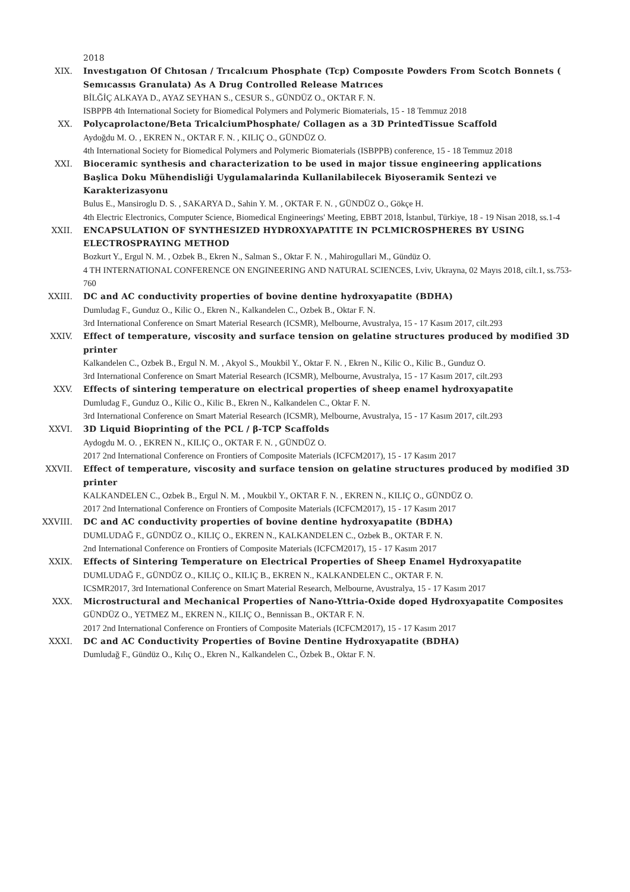2018
XIX. Investıgatıon Of Chıtosan / Trıcalcıum Phosphate (Tcp) Composıte Powders From Scotch Bonnets ( Semıcassıs Granulata) As A Drug Controlled Release Matrıces
BİLĞİÇ ALKAYA D., AYAZ SEYHAN S., CESUR S., GÜNDÜZ O., OKTAR F. N.
ISBPPB 4th International Society for Biomedical Polymers and Polymeric Biomaterials, 15 - 18 Temmuz 2018
XX. Polycaprolactone/Beta TricalciumPhosphate/ Collagen as a 3D PrintedTissue Scaffold
Aydoğdu M. O. , EKREN N., OKTAR F. N. , KILIÇ O., GÜNDÜZ O.
4th International Society for Biomedical Polymers and Polymeric Biomaterials (ISBPPB) conference, 15 - 18 Temmuz 2018
XXI. Bioceramic synthesis and characterization to be used in major tissue engineering applications Başlica Doku Mühendisliği Uygulamalarinda Kullanilabilecek Biyoseramik Sentezi ve Karakterizasyonu
Bulus E., Mansiroglu D. S. , SAKARYA D., Sahin Y. M. , OKTAR F. N. , GÜNDÜZ O., Gökçe H.
4th Electric Electronics, Computer Science, Biomedical Engineerings' Meeting, EBBT 2018, İstanbul, Türkiye, 18 - 19 Nisan 2018, ss.1-4
XXII. ENCAPSULATION OF SYNTHESIZED HYDROXYAPATITE IN PCLMICROSPHERES BY USING ELECTROSPRAYING METHOD
Bozkurt Y., Ergul N. M. , Ozbek B., Ekren N., Salman S., Oktar F. N. , Mahirogullari M., Gündüz O.
4 TH INTERNATIONAL CONFERENCE ON ENGINEERING AND NATURAL SCIENCES, Lviv, Ukrayna, 02 Mayıs 2018, cilt.1, ss.753-760
XXIII. DC and AC conductivity properties of bovine dentine hydroxyapatite (BDHA)
Dumludag F., Gunduz O., Kilic O., Ekren N., Kalkandelen C., Ozbek B., Oktar F. N.
3rd International Conference on Smart Material Research (ICSMR), Melbourne, Avustralya, 15 - 17 Kasım 2017, cilt.293
XXIV. Effect of temperature, viscosity and surface tension on gelatine structures produced by modified 3D printer
Kalkandelen C., Ozbek B., Ergul N. M. , Akyol S., Moukbil Y., Oktar F. N. , Ekren N., Kilic O., Kilic B., Gunduz O.
3rd International Conference on Smart Material Research (ICSMR), Melbourne, Avustralya, 15 - 17 Kasım 2017, cilt.293
XXV. Effects of sintering temperature on electrical properties of sheep enamel hydroxyapatite
Dumludag F., Gunduz O., Kilic O., Kilic B., Ekren N., Kalkandelen C., Oktar F. N.
3rd International Conference on Smart Material Research (ICSMR), Melbourne, Avustralya, 15 - 17 Kasım 2017, cilt.293
XXVI. 3D Liquid Bioprinting of the PCL / β-TCP Scaffolds
Aydogdu M. O. , EKREN N., KILIÇ O., OKTAR F. N. , GÜNDÜZ O.
2017 2nd International Conference on Frontiers of Composite Materials (ICFCM2017), 15 - 17 Kasım 2017
XXVII. Effect of temperature, viscosity and surface tension on gelatine structures produced by modified 3D printer
KALKANDELEN C., Ozbek B., Ergul N. M. , Moukbil Y., OKTAR F. N. , EKREN N., KILIÇ O., GÜNDÜZ O.
2017 2nd International Conference on Frontiers of Composite Materials (ICFCM2017), 15 - 17 Kasım 2017
XXVIII. DC and AC conductivity properties of bovine dentine hydroxyapatite (BDHA)
DUMLUDAĞ F., GÜNDÜZ O., KILIÇ O., EKREN N., KALKANDELEN C., Ozbek B., OKTAR F. N.
2nd International Conference on Frontiers of Composite Materials (ICFCM2017), 15 - 17 Kasım 2017
XXIX. Effects of Sintering Temperature on Electrical Properties of Sheep Enamel Hydroxyapatite
DUMLUDAĞ F., GÜNDÜZ O., KILIÇ O., KILIÇ B., EKREN N., KALKANDELEN C., OKTAR F. N.
ICSMR2017, 3rd International Conference on Smart Material Research, Melbourne, Avustralya, 15 - 17 Kasım 2017
XXX. Microstructural and Mechanical Properties of Nano-Yttria-Oxide doped Hydroxyapatite Composites
GÜNDÜZ O., YETMEZ M., EKREN N., KILIÇ O., Bennissan B., OKTAR F. N.
2017 2nd International Conference on Frontiers of Composite Materials (ICFCM2017), 15 - 17 Kasım 2017
XXXI. DC and AC Conductivity Properties of Bovine Dentine Hydroxyapatite (BDHA)
Dumludağ F., Gündüz O., Kılıç O., Ekren N., Kalkandelen C., Özbek B., Oktar F. N.